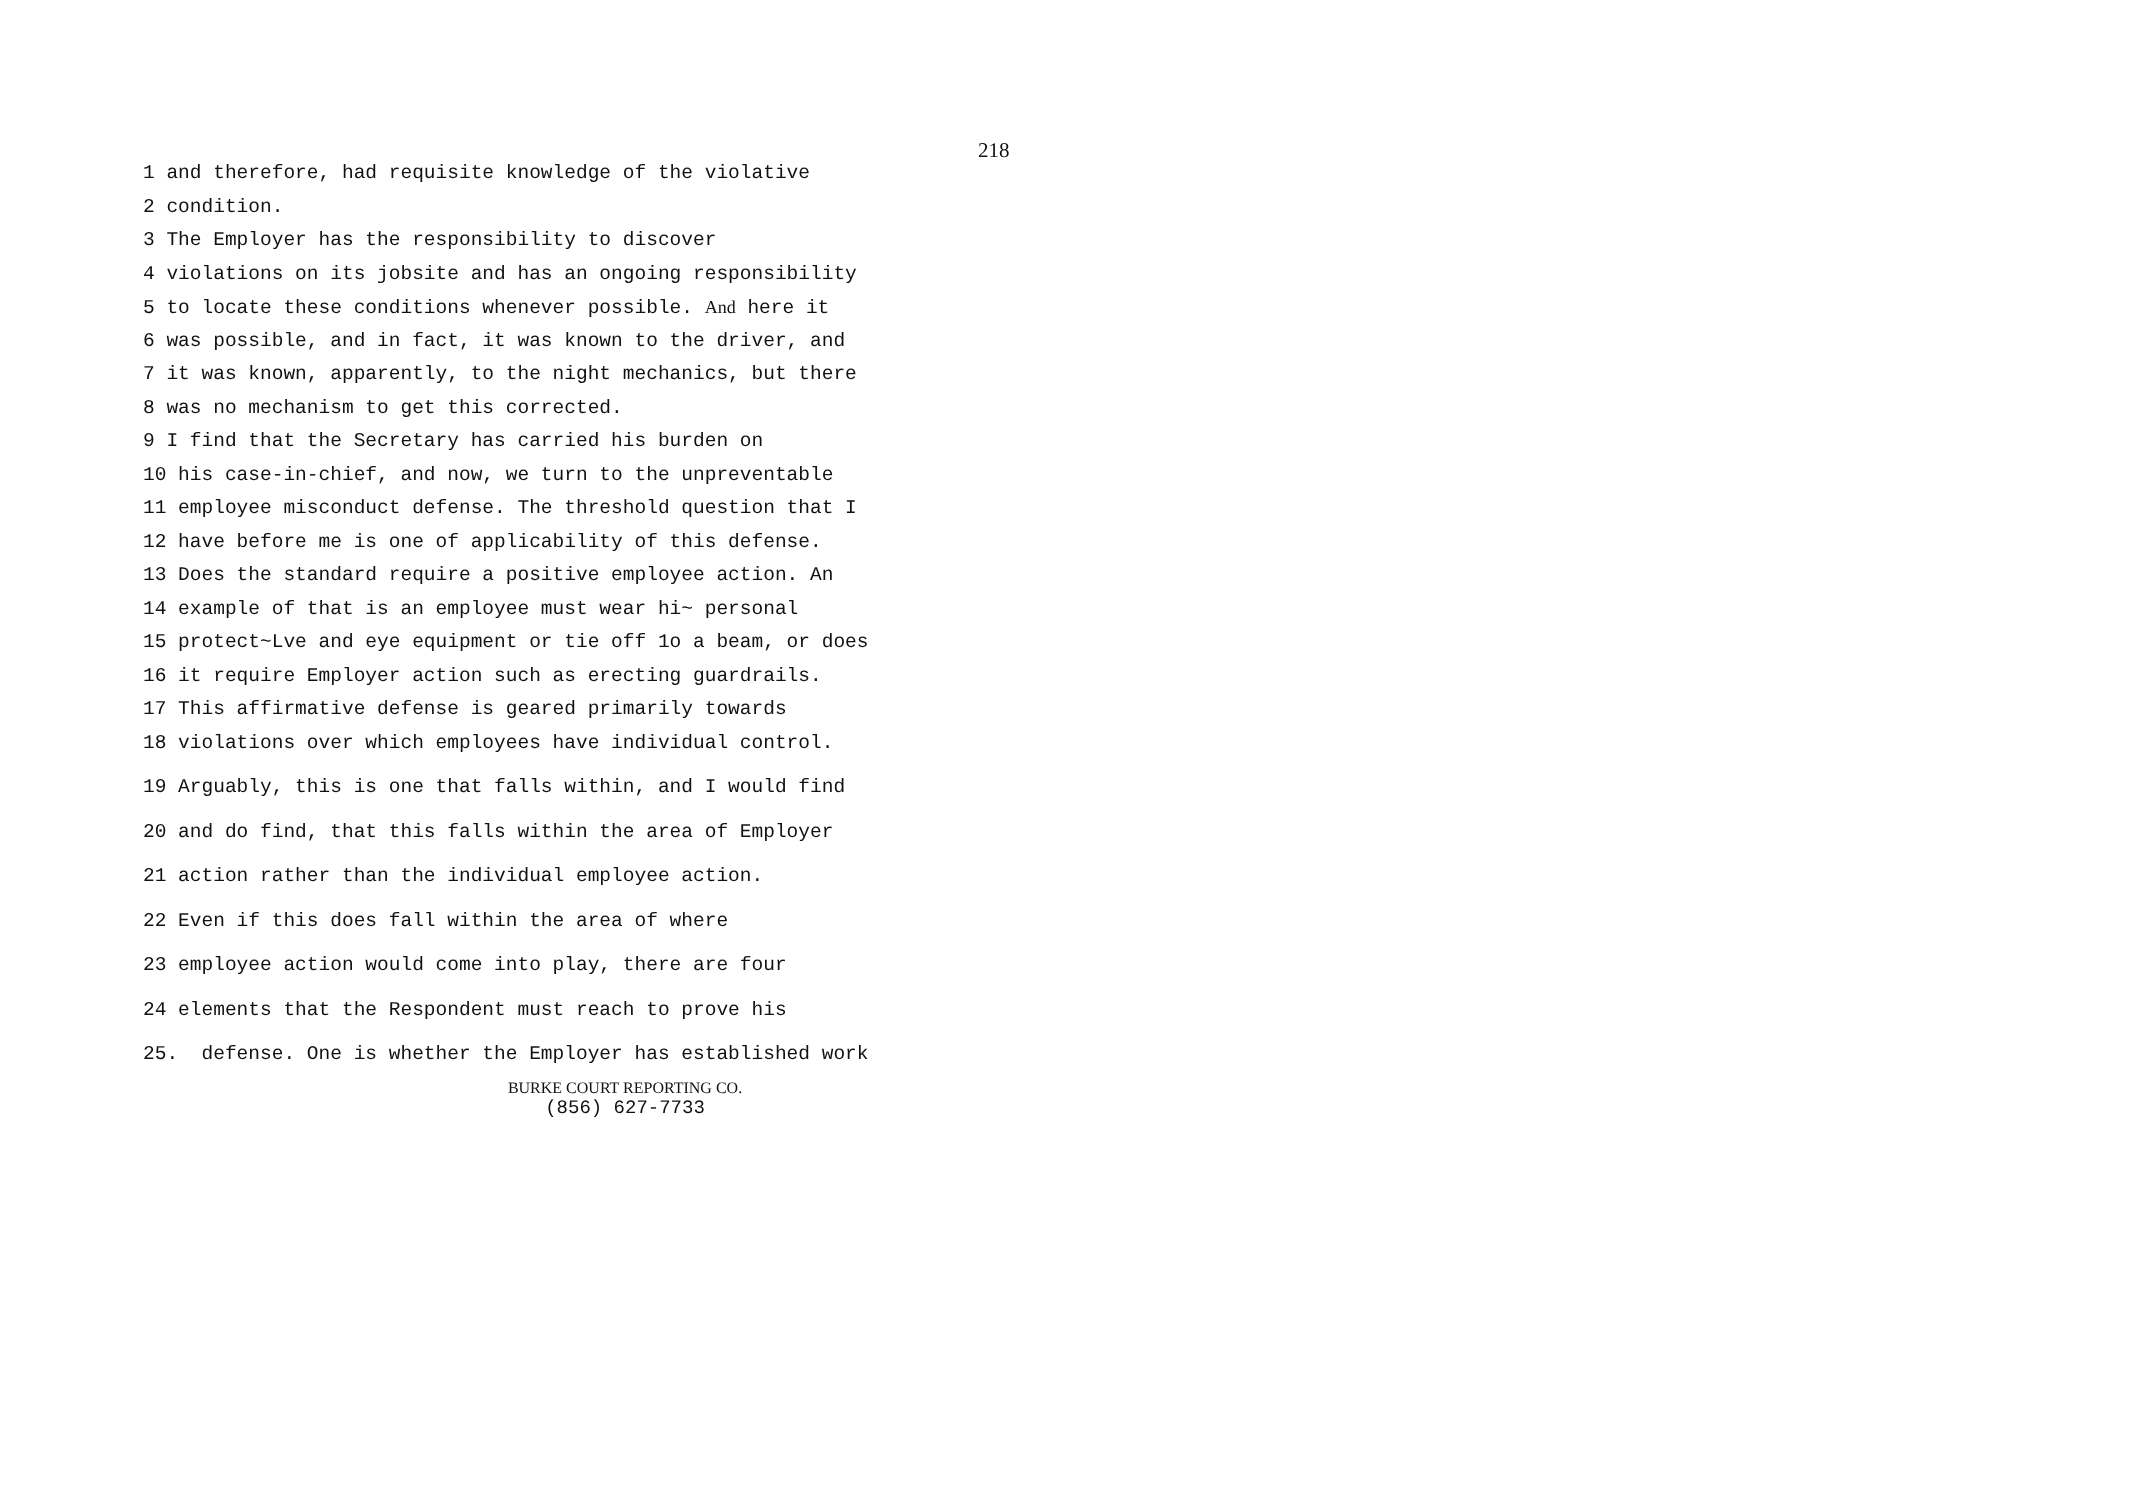218
1 and therefore, had requisite knowledge of the violative
2 condition.
3 The Employer has the responsibility to discover
4 violations on its jobsite and has an ongoing responsibility
5 to locate these conditions whenever possible. And here it
6 was possible, and in fact, it was known to the driver, and
7 it was known, apparently, to the night mechanics, but there
8 was no mechanism to get this corrected.
9 I find that the Secretary has carried his burden on
10 his case-in-chief, and now, we turn to the unpreventable
11 employee misconduct defense. The threshold question that I
12 have before me is one of applicability of this defense.
13 Does the standard require a positive employee action. An
14 example of that is an employee must wear hi~ personal
15 protect~Lve and eye equipment or tie off 1o a beam, or does
16 it require Employer action such as erecting guardrails.
17 This affirmative defense is geared primarily towards
18 violations over which employees have individual control.
19 Arguably, this is one that falls within, and I would find
20 and do find, that this falls within the area of Employer
21 action rather than the individual employee action.
22 Even if this does fall within the area of where
23 employee action would come into play, there are four
24 elements that the Respondent must reach to prove his
25. defense. One is whether the Employer has established work
BURKE COURT REPORTING CO.
(856) 627-7733